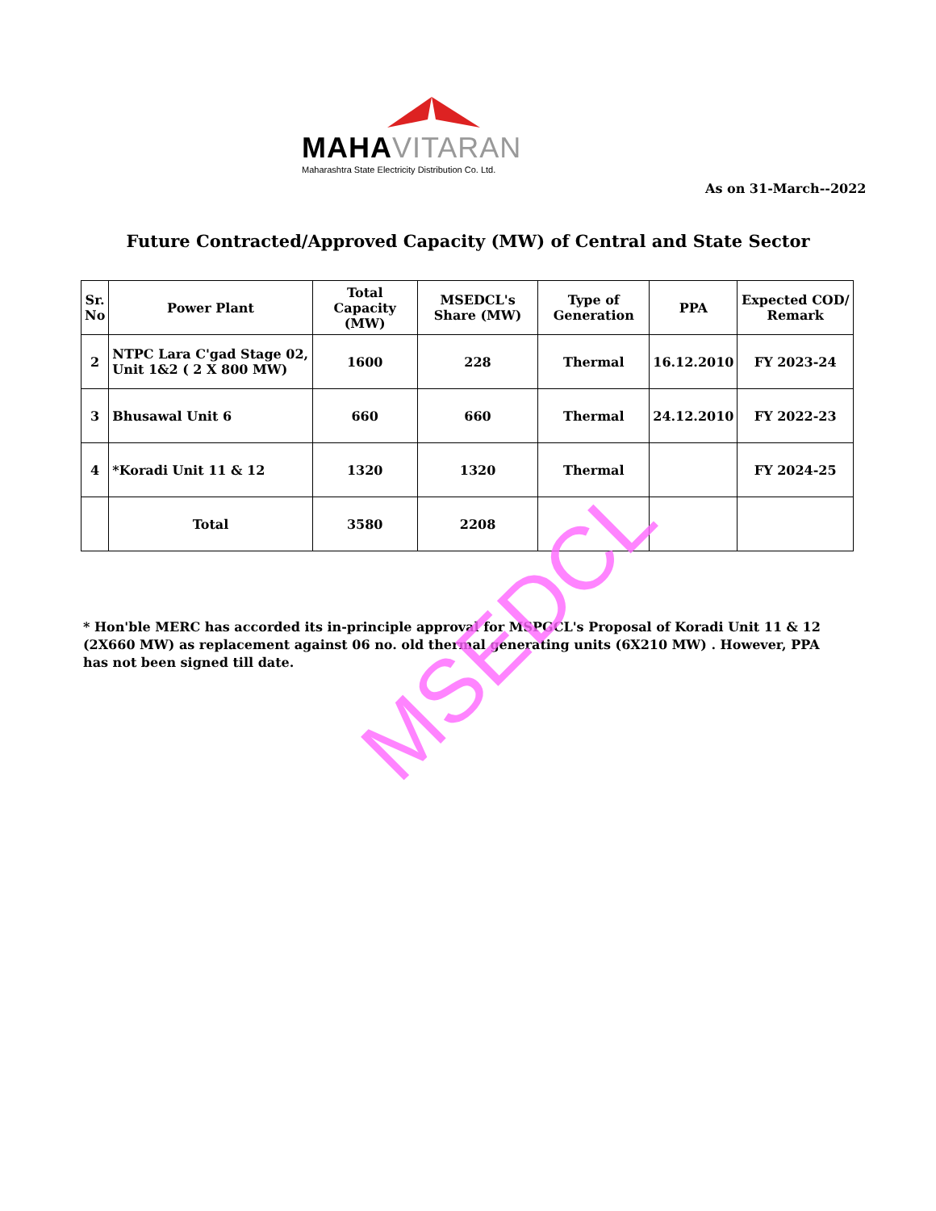MAHAVITARAN
Maharashtra State Electricity Distribution Co. Ltd.
As on 31-March--2022
Future Contracted/Approved Capacity (MW) of Central and State Sector
| Sr. No | Power Plant | Total Capacity (MW) | MSEDCL's Share (MW) | Type of Generation | PPA | Expected COD/ Remark |
| --- | --- | --- | --- | --- | --- | --- |
| 2 | NTPC Lara C'gad Stage 02, Unit 1&2 ( 2 X 800 MW) | 1600 | 228 | Thermal | 16.12.2010 | FY 2023-24 |
| 3 | Bhusawal Unit 6 | 660 | 660 | Thermal | 24.12.2010 | FY 2022-23 |
| 4 | *Koradi Unit 11 & 12 | 1320 | 1320 | Thermal | | FY 2024-25 |
| | Total | 3580 | 2208 | | | |
* Hon'ble MERC has accorded its in-principle approval for MSPGCL's Proposal of Koradi Unit 11 & 12 (2X660 MW) as replacement against 06 no. old thermal generating units (6X210 MW) . However, PPA has not been signed till date.
MSEDCL